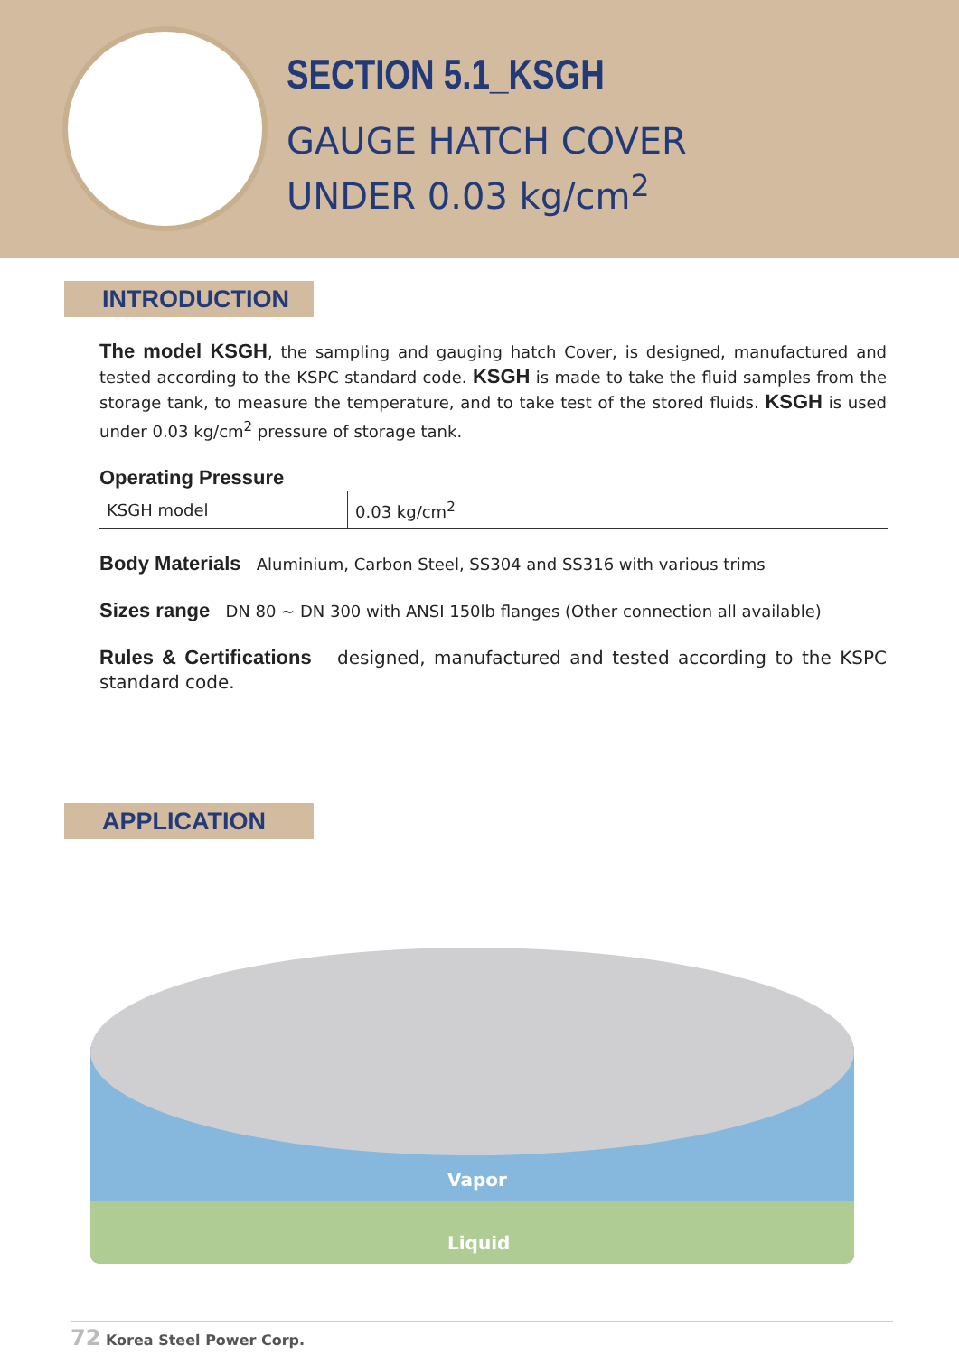SECTION 5.1_KSGH
GAUGE HATCH COVER
UNDER 0.03 kg/cm<sup>2</sup>
INTRODUCTION
The model KSGH, the sampling and gauging hatch Cover, is designed, manufactured and tested according to the KSPC standard code. KSGH is made to take the fluid samples from the storage tank, to measure the temperature, and to take test of the stored fluids. KSGH is used under 0.03 kg/cm<sup>2</sup> pressure of storage tank.
Operating Pressure
| KSGH model | 0.03 kg/cm<sup>2</sup> |
Body Materials Aluminium, Carbon Steel, SS304 and SS316 with various trims
Sizes range DN 80 ~ DN 300 with ANSI 150lb flanges (Other connection all available)
Rules & Certifications designed, manufactured and tested according to the KSPC standard code.
APPLICATION
Vapor
Liquid
72 Korea Steel Power Corp.